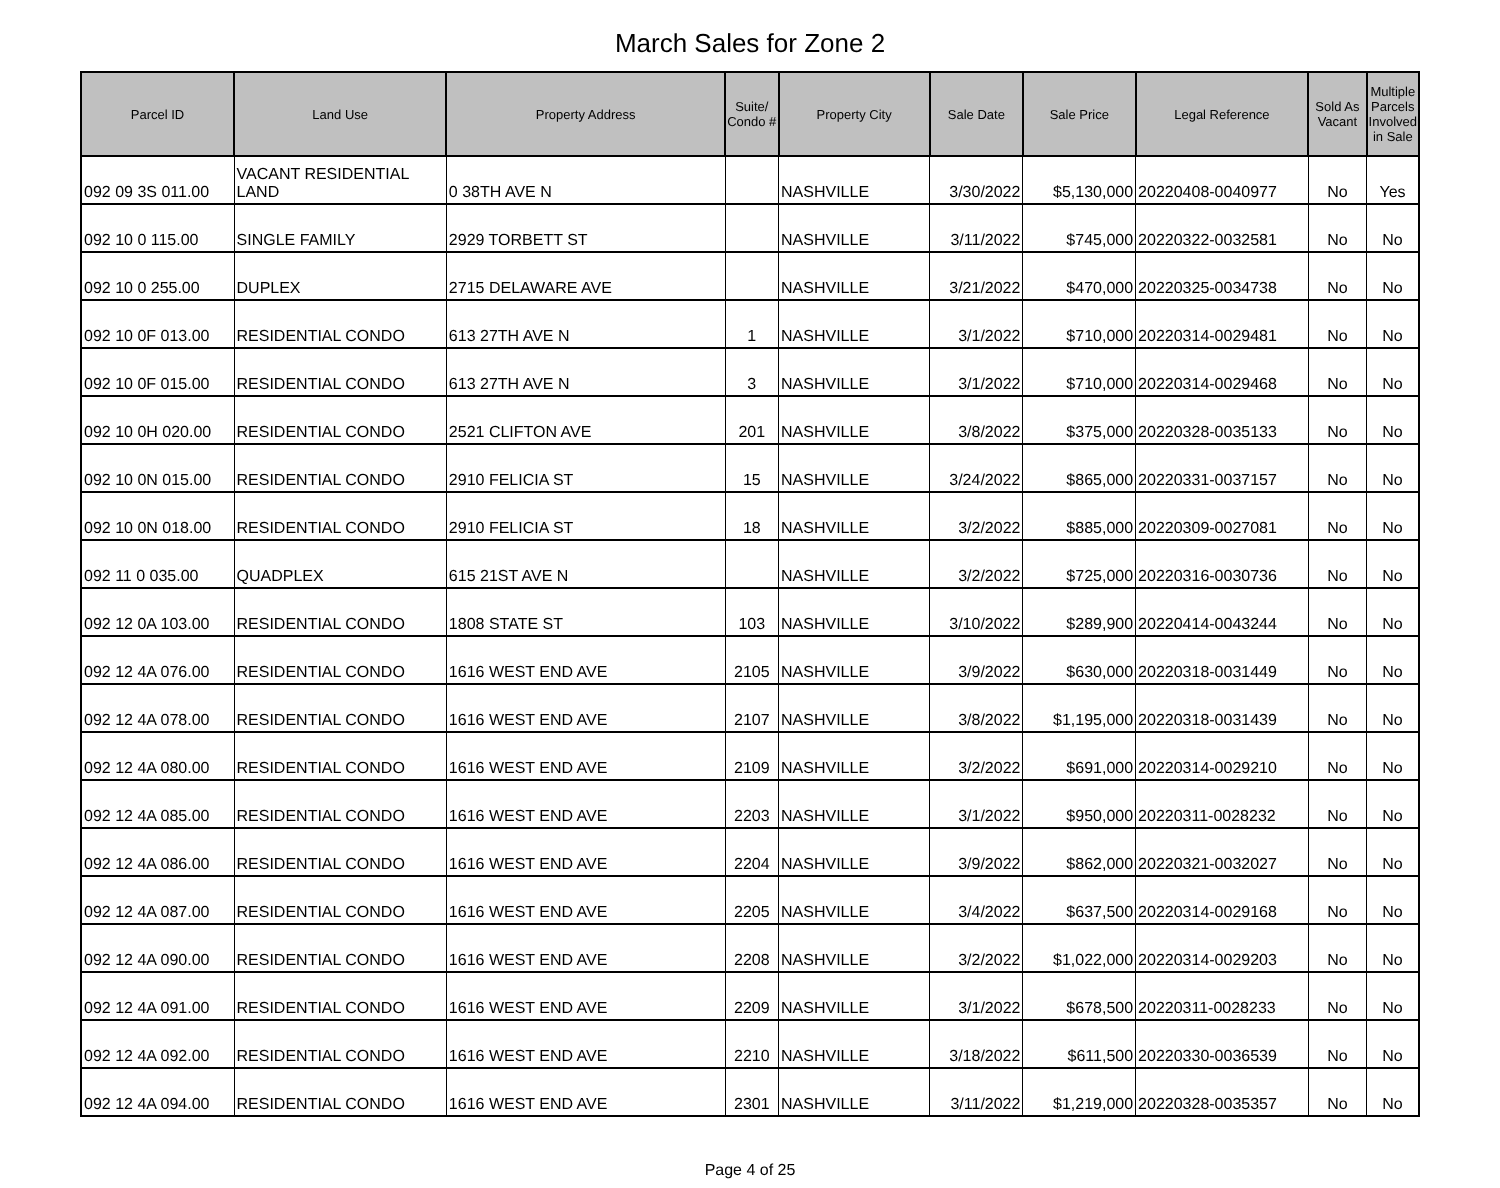March Sales for Zone 2
| Parcel ID | Land Use | Property Address | Suite/ Condo # | Property City | Sale Date | Sale Price | Legal Reference | Sold As Vacant | Multiple Parcels Involved in Sale |
| --- | --- | --- | --- | --- | --- | --- | --- | --- | --- |
| 092 09 3S 011.00 | VACANT RESIDENTIAL LAND | 0 38TH AVE N | | NASHVILLE | 3/30/2022 | $5,130,000 | 20220408-0040977 | No | Yes |
| 092 10 0 115.00 | SINGLE FAMILY | 2929 TORBETT ST | | NASHVILLE | 3/11/2022 | $745,000 | 20220322-0032581 | No | No |
| 092 10 0 255.00 | DUPLEX | 2715 DELAWARE AVE | | NASHVILLE | 3/21/2022 | $470,000 | 20220325-0034738 | No | No |
| 092 10 0F 013.00 | RESIDENTIAL CONDO | 613 27TH AVE N | 1 | NASHVILLE | 3/1/2022 | $710,000 | 20220314-0029481 | No | No |
| 092 10 0F 015.00 | RESIDENTIAL CONDO | 613 27TH AVE N | 3 | NASHVILLE | 3/1/2022 | $710,000 | 20220314-0029468 | No | No |
| 092 10 0H 020.00 | RESIDENTIAL CONDO | 2521 CLIFTON AVE | 201 | NASHVILLE | 3/8/2022 | $375,000 | 20220328-0035133 | No | No |
| 092 10 0N 015.00 | RESIDENTIAL CONDO | 2910 FELICIA ST | 15 | NASHVILLE | 3/24/2022 | $865,000 | 20220331-0037157 | No | No |
| 092 10 0N 018.00 | RESIDENTIAL CONDO | 2910 FELICIA ST | 18 | NASHVILLE | 3/2/2022 | $885,000 | 20220309-0027081 | No | No |
| 092 11 0 035.00 | QUADPLEX | 615 21ST AVE N | | NASHVILLE | 3/2/2022 | $725,000 | 20220316-0030736 | No | No |
| 092 12 0A 103.00 | RESIDENTIAL CONDO | 1808 STATE ST | 103 | NASHVILLE | 3/10/2022 | $289,900 | 20220414-0043244 | No | No |
| 092 12 4A 076.00 | RESIDENTIAL CONDO | 1616 WEST END AVE | 2105 | NASHVILLE | 3/9/2022 | $630,000 | 20220318-0031449 | No | No |
| 092 12 4A 078.00 | RESIDENTIAL CONDO | 1616 WEST END AVE | 2107 | NASHVILLE | 3/8/2022 | $1,195,000 | 20220318-0031439 | No | No |
| 092 12 4A 080.00 | RESIDENTIAL CONDO | 1616 WEST END AVE | 2109 | NASHVILLE | 3/2/2022 | $691,000 | 20220314-0029210 | No | No |
| 092 12 4A 085.00 | RESIDENTIAL CONDO | 1616 WEST END AVE | 2203 | NASHVILLE | 3/1/2022 | $950,000 | 20220311-0028232 | No | No |
| 092 12 4A 086.00 | RESIDENTIAL CONDO | 1616 WEST END AVE | 2204 | NASHVILLE | 3/9/2022 | $862,000 | 20220321-0032027 | No | No |
| 092 12 4A 087.00 | RESIDENTIAL CONDO | 1616 WEST END AVE | 2205 | NASHVILLE | 3/4/2022 | $637,500 | 20220314-0029168 | No | No |
| 092 12 4A 090.00 | RESIDENTIAL CONDO | 1616 WEST END AVE | 2208 | NASHVILLE | 3/2/2022 | $1,022,000 | 20220314-0029203 | No | No |
| 092 12 4A 091.00 | RESIDENTIAL CONDO | 1616 WEST END AVE | 2209 | NASHVILLE | 3/1/2022 | $678,500 | 20220311-0028233 | No | No |
| 092 12 4A 092.00 | RESIDENTIAL CONDO | 1616 WEST END AVE | 2210 | NASHVILLE | 3/18/2022 | $611,500 | 20220330-0036539 | No | No |
| 092 12 4A 094.00 | RESIDENTIAL CONDO | 1616 WEST END AVE | 2301 | NASHVILLE | 3/11/2022 | $1,219,000 | 20220328-0035357 | No | No |
Page 4 of 25